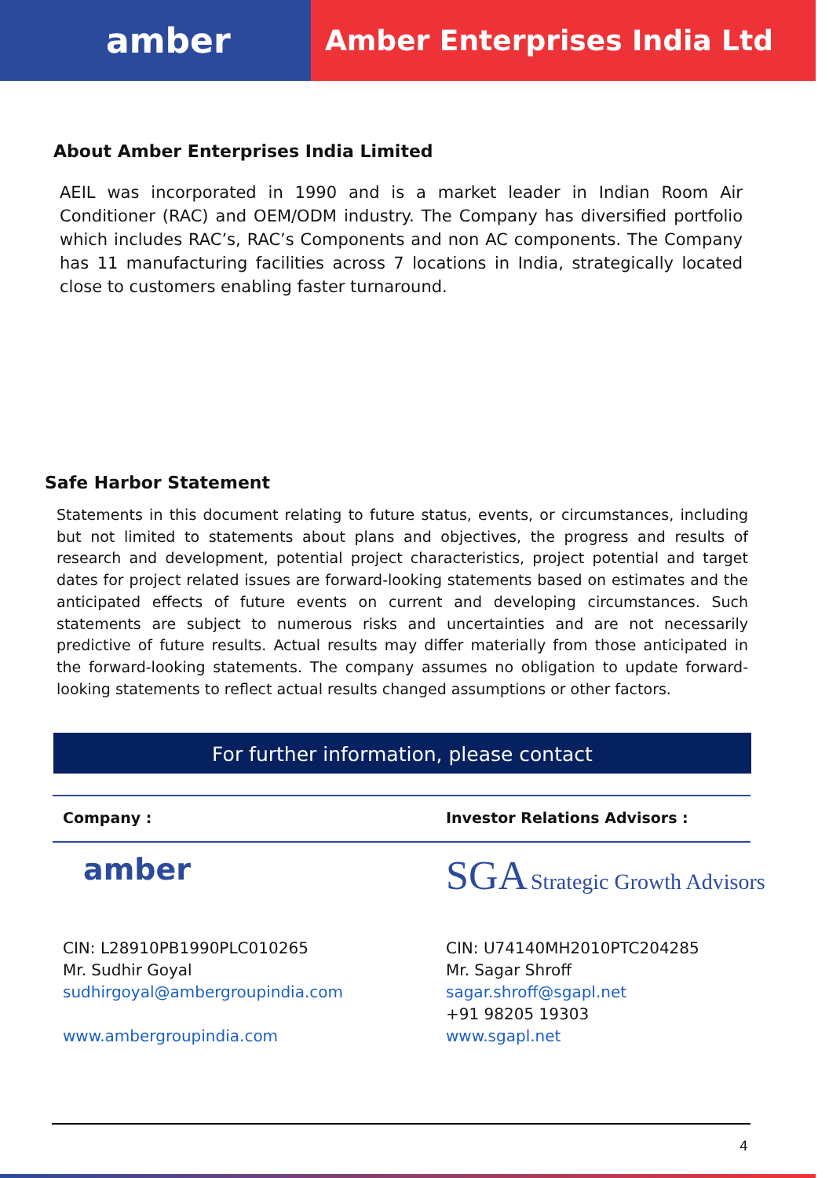amber
Amber Enterprises India Ltd
About Amber Enterprises India Limited
AEIL was incorporated in 1990 and is a market leader in Indian Room Air Conditioner (RAC) and OEM/ODM industry. The Company has diversified portfolio which includes RAC’s, RAC’s Components and non AC components. The Company has 11 manufacturing facilities across 7 locations in India, strategically located close to customers enabling faster turnaround.
Safe Harbor Statement
Statements in this document relating to future status, events, or circumstances, including but not limited to statements about plans and objectives, the progress and results of research and development, potential project characteristics, project potential and target dates for project related issues are forward-looking statements based on estimates and the anticipated effects of future events on current and developing circumstances. Such statements are subject to numerous risks and uncertainties and are not necessarily predictive of future results. Actual results may differ materially from those anticipated in the forward-looking statements. The company assumes no obligation to update forward-looking statements to reflect actual results changed assumptions or other factors.
For further information, please contact
Company : Investor Relations Advisors :
amber
SGA Strategic Growth Advisors
CIN: L28910PB1990PLC010265
Mr. Sudhir Goyal
sudhirgoyal@ambergroupindia.com
www.ambergroupindia.com
CIN: U74140MH2010PTC204285
Mr. Sagar Shroff
sagar.shroff@sgapl.net
+91 98205 19303
www.sgapl.net
4